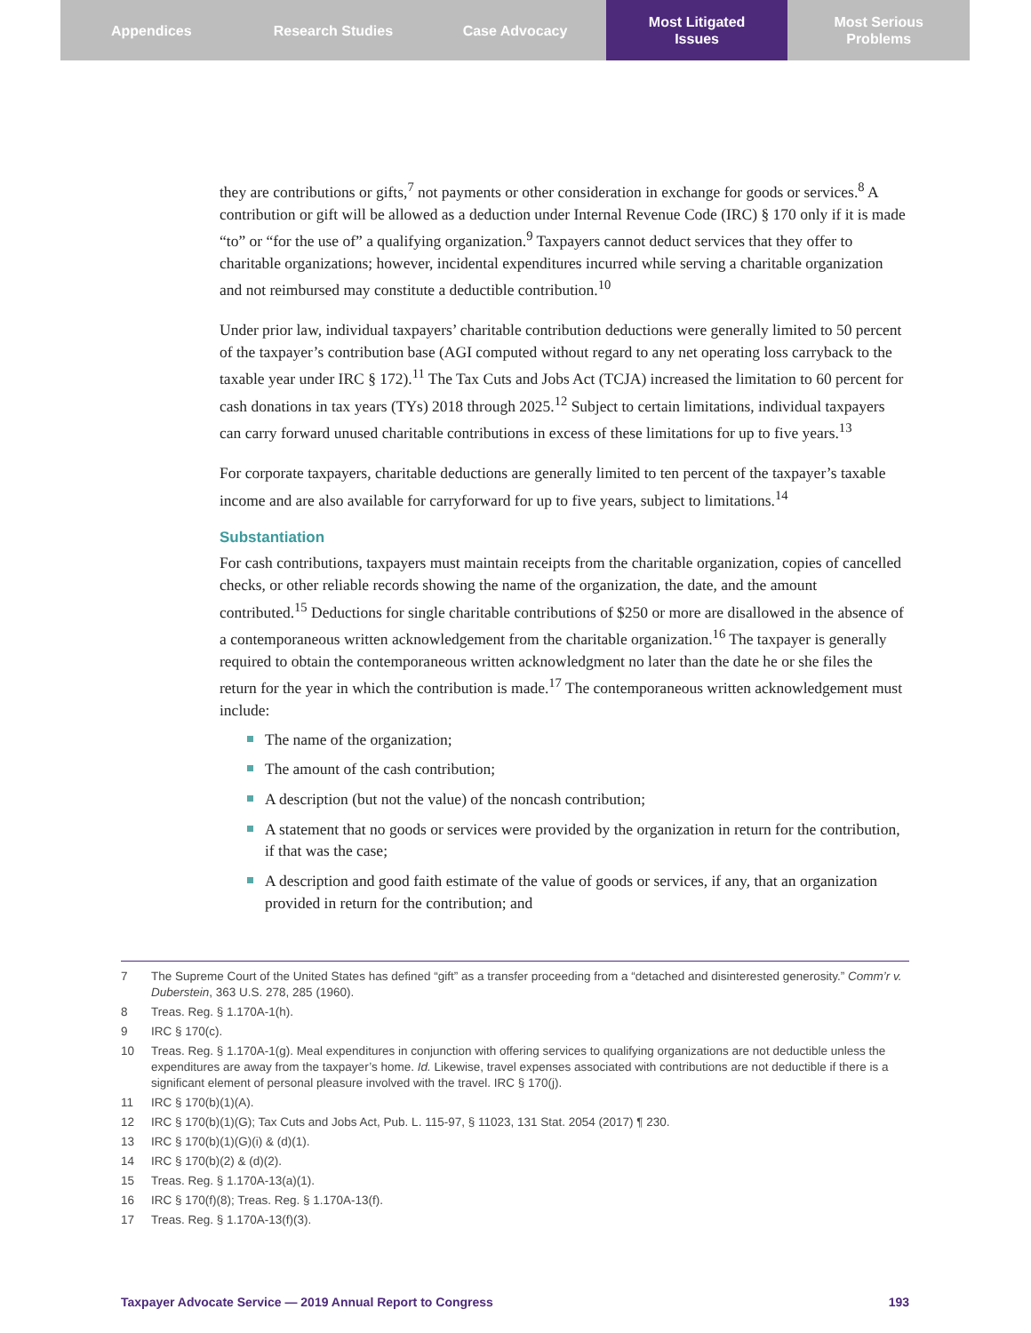Appendices Research Studies Case Advocacy Most Litigated
Issues
Most Serious
Problems
they are contributions or gifts,<sup>7</sup> not payments or other consideration in exchange for goods or services.<sup>8</sup> A contribution or gift will be allowed as a deduction under Internal Revenue Code (IRC) § 170 only if it is made “to” or “for the use of” a qualifying organization.<sup>9</sup> Taxpayers cannot deduct services that they offer to charitable organizations; however, incidental expenditures incurred while serving a charitable organization and not reimbursed may constitute a deductible contribution.<sup>10</sup>
Under prior law, individual taxpayers’ charitable contribution deductions were generally limited to 50 percent of the taxpayer’s contribution base (AGI computed without regard to any net operating loss carryback to the taxable year under IRC § 172).<sup>11</sup> The Tax Cuts and Jobs Act (TCJA) increased the limitation to 60 percent for cash donations in tax years (TYs) 2018 through 2025.<sup>12</sup> Subject to certain limitations, individual taxpayers can carry forward unused charitable contributions in excess of these limitations for up to five years.<sup>13</sup>
For corporate taxpayers, charitable deductions are generally limited to ten percent of the taxpayer’s taxable income and are also available for carryforward for up to five years, subject to limitations.<sup>14</sup>
Substantiation
For cash contributions, taxpayers must maintain receipts from the charitable organization, copies of cancelled checks, or other reliable records showing the name of the organization, the date, and the amount contributed.<sup>15</sup> Deductions for single charitable contributions of $250 or more are disallowed in the absence of a contemporaneous written acknowledgement from the charitable organization.<sup>16</sup> The taxpayer is generally required to obtain the contemporaneous written acknowledgment no later than the date he or she files the return for the year in which the contribution is made.<sup>17</sup> The contemporaneous written acknowledgement must include:
The name of the organization;
The amount of the cash contribution;
A description (but not the value) of the noncash contribution;
A statement that no goods or services were provided by the organization in return for the contribution, if that was the case;
A description and good faith estimate of the value of goods or services, if any, that an organization provided in return for the contribution; and
7 The Supreme Court of the United States has defined “gift” as a transfer proceeding from a “detached and disinterested generosity.” Comm’r v. Duberstein, 363 U.S. 278, 285 (1960).
8 Treas. Reg. § 1.170A-1(h).
9 IRC § 170(c).
10 Treas. Reg. § 1.170A-1(g). Meal expenditures in conjunction with offering services to qualifying organizations are not deductible unless the expenditures are away from the taxpayer’s home. Id. Likewise, travel expenses associated with contributions are not deductible if there is a significant element of personal pleasure involved with the travel. IRC § 170(j).
11 IRC § 170(b)(1)(A).
12 IRC § 170(b)(1)(G); Tax Cuts and Jobs Act, Pub. L. 115-97, § 11023, 131 Stat. 2054 (2017) ¶ 230.
13 IRC § 170(b)(1)(G)(i) & (d)(1).
14 IRC § 170(b)(2) & (d)(2).
15 Treas. Reg. § 1.170A-13(a)(1).
16 IRC § 170(f)(8); Treas. Reg. § 1.170A-13(f).
17 Treas. Reg. § 1.170A-13(f)(3).
Taxpayer Advocate Service — 2019 Annual Report to Congress 193